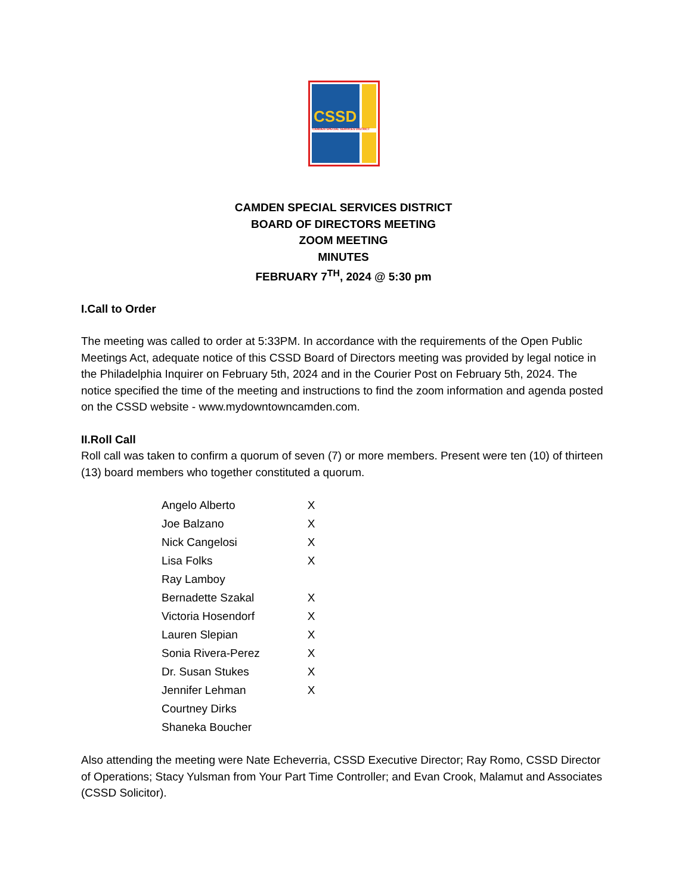CSSD
CAMDEN SPECIAL SERVICES DISTRICT
CAMDEN SPECIAL SERVICES DISTRICT
BOARD OF DIRECTORS MEETING
ZOOM MEETING
MINUTES
FEBRUARY 7<sup>TH</sup>, 2024 @ 5:30 pm
I.Call to Order
The meeting was called to order at 5:33PM. In accordance with the requirements of the Open Public Meetings Act, adequate notice of this CSSD Board of Directors meeting was provided by legal notice in the Philadelphia Inquirer on February 5th, 2024 and in the Courier Post on February 5th, 2024. The notice specified the time of the meeting and instructions to find the zoom information and agenda posted on the CSSD website - www.mydowntowncamden.com.
II.Roll Call
Roll call was taken to confirm a quorum of seven (7) or more members. Present were ten (10) of thirteen (13) board members who together constituted a quorum.
| Angelo Alberto | X |
| Joe Balzano | X |
| Nick Cangelosi | X |
| Lisa Folks | X |
| Ray Lamboy | |
| Bernadette Szakal | X |
| Victoria Hosendorf | X |
| Lauren Slepian | X |
| Sonia Rivera-Perez | X |
| Dr. Susan Stukes | X |
| Jennifer Lehman | X |
| Courtney Dirks | |
| Shaneka Boucher | |
Also attending the meeting were Nate Echeverria, CSSD Executive Director; Ray Romo, CSSD Director of Operations; Stacy Yulsman from Your Part Time Controller; and Evan Crook, Malamut and Associates (CSSD Solicitor).